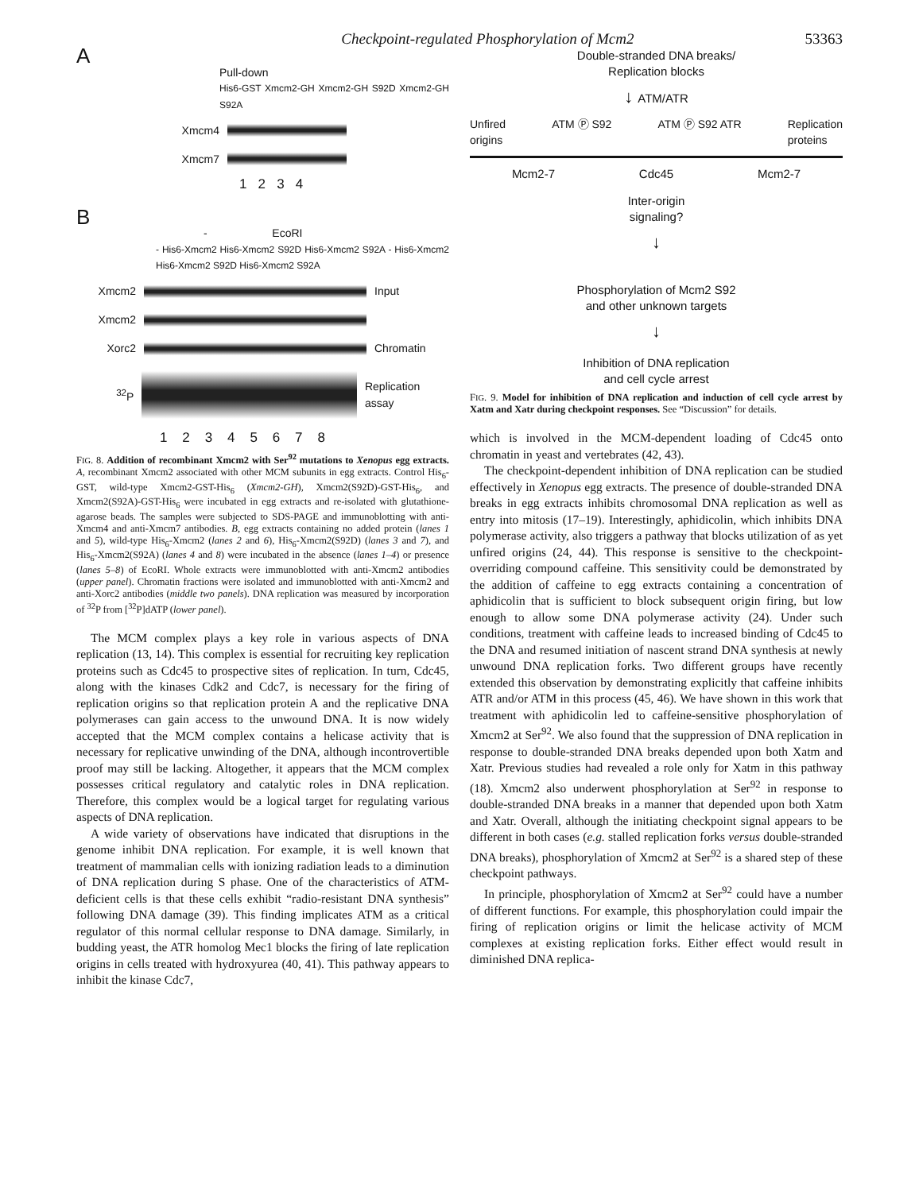Checkpoint-regulated Phosphorylation of Mcm2 53363
A
Pull-down
His6-GST Xmcm2-GH Xmcm2-GH S92D Xmcm2-GH S92A
Xmcm4
Xmcm7
1 2 3 4
B
- EcoRI
- His6-Xmcm2 His6-Xmcm2 S92D His6-Xmcm2 S92A - His6-Xmcm2 His6-Xmcm2 S92D His6-Xmcm2 S92A
Xmcm2
Input
Xmcm2
Xorc2
Chromatin
<sup>32</sup>P
Replication assay
1 2 3 4 5 6 7 8
FIG. 8. Addition of recombinant Xmcm2 with Ser<sup>92</sup> mutations to Xenopus egg extracts. A, recombinant Xmcm2 associated with other MCM subunits in egg extracts. Control His<sub>6</sub>-GST, wild-type Xmcm2-GST-His<sub>6</sub> (Xmcm2-GH), Xmcm2(S92D)-GST-His<sub>6</sub>, and Xmcm2(S92A)-GST-His<sub>6</sub> were incubated in egg extracts and re-isolated with glutathione-agarose beads. The samples were subjected to SDS-PAGE and immunoblotting with anti-Xmcm4 and anti-Xmcm7 antibodies. B, egg extracts containing no added protein (lanes 1 and 5), wild-type His<sub>6</sub>-Xmcm2 (lanes 2 and 6), His<sub>6</sub>-Xmcm2(S92D) (lanes 3 and 7), and His<sub>6</sub>-Xmcm2(S92A) (lanes 4 and 8) were incubated in the absence (lanes 1–4) or presence (lanes 5–8) of EcoRI. Whole extracts were immunoblotted with anti-Xmcm2 antibodies (upper panel). Chromatin fractions were isolated and immunoblotted with anti-Xmcm2 and anti-Xorc2 antibodies (middle two panels). DNA replication was measured by incorporation of <sup>32</sup>P from [<sup>32</sup>P]dATP (lower panel).
The MCM complex plays a key role in various aspects of DNA replication (13, 14). This complex is essential for recruiting key replication proteins such as Cdc45 to prospective sites of replication. In turn, Cdc45, along with the kinases Cdk2 and Cdc7, is necessary for the firing of replication origins so that replication protein A and the replicative DNA polymerases can gain access to the unwound DNA. It is now widely accepted that the MCM complex contains a helicase activity that is necessary for replicative unwinding of the DNA, although incontrovertible proof may still be lacking. Altogether, it appears that the MCM complex possesses critical regulatory and catalytic roles in DNA replication. Therefore, this complex would be a logical target for regulating various aspects of DNA replication.
A wide variety of observations have indicated that disruptions in the genome inhibit DNA replication. For example, it is well known that treatment of mammalian cells with ionizing radiation leads to a diminution of DNA replication during S phase. One of the characteristics of ATM-deficient cells is that these cells exhibit “radio-resistant DNA synthesis” following DNA damage (39). This finding implicates ATM as a critical regulator of this normal cellular response to DNA damage. Similarly, in budding yeast, the ATR homolog Mec1 blocks the firing of late replication origins in cells treated with hydroxyurea (40, 41). This pathway appears to inhibit the kinase Cdc7,
Double-stranded DNA breaks/
Replication blocks
↓ ATM/ATR
Unfired
origins ATM Ⓟ S92 ATM Ⓟ S92 ATR Replication
proteins
Mcm2-7 Cdc45 Mcm2-7
Inter-origin
signaling?
↓
Phosphorylation of Mcm2 S92
and other unknown targets
↓
Inhibition of DNA replication
and cell cycle arrest
FIG. 9. Model for inhibition of DNA replication and induction of cell cycle arrest by Xatm and Xatr during checkpoint responses. See “Discussion” for details.
which is involved in the MCM-dependent loading of Cdc45 onto chromatin in yeast and vertebrates (42, 43).
The checkpoint-dependent inhibition of DNA replication can be studied effectively in Xenopus egg extracts. The presence of double-stranded DNA breaks in egg extracts inhibits chromosomal DNA replication as well as entry into mitosis (17–19). Interestingly, aphidicolin, which inhibits DNA polymerase activity, also triggers a pathway that blocks utilization of as yet unfired origins (24, 44). This response is sensitive to the checkpoint-overriding compound caffeine. This sensitivity could be demonstrated by the addition of caffeine to egg extracts containing a concentration of aphidicolin that is sufficient to block subsequent origin firing, but low enough to allow some DNA polymerase activity (24). Under such conditions, treatment with caffeine leads to increased binding of Cdc45 to the DNA and resumed initiation of nascent strand DNA synthesis at newly unwound DNA replication forks. Two different groups have recently extended this observation by demonstrating explicitly that caffeine inhibits ATR and/or ATM in this process (45, 46). We have shown in this work that treatment with aphidicolin led to caffeine-sensitive phosphorylation of Xmcm2 at Ser<sup>92</sup>. We also found that the suppression of DNA replication in response to double-stranded DNA breaks depended upon both Xatm and Xatr. Previous studies had revealed a role only for Xatm in this pathway (18). Xmcm2 also underwent phosphorylation at Ser<sup>92</sup> in response to double-stranded DNA breaks in a manner that depended upon both Xatm and Xatr. Overall, although the initiating checkpoint signal appears to be different in both cases (e.g. stalled replication forks versus double-stranded DNA breaks), phosphorylation of Xmcm2 at Ser<sup>92</sup> is a shared step of these checkpoint pathways.
In principle, phosphorylation of Xmcm2 at Ser<sup>92</sup> could have a number of different functions. For example, this phosphorylation could impair the firing of replication origins or limit the helicase activity of MCM complexes at existing replication forks. Either effect would result in diminished DNA replica-